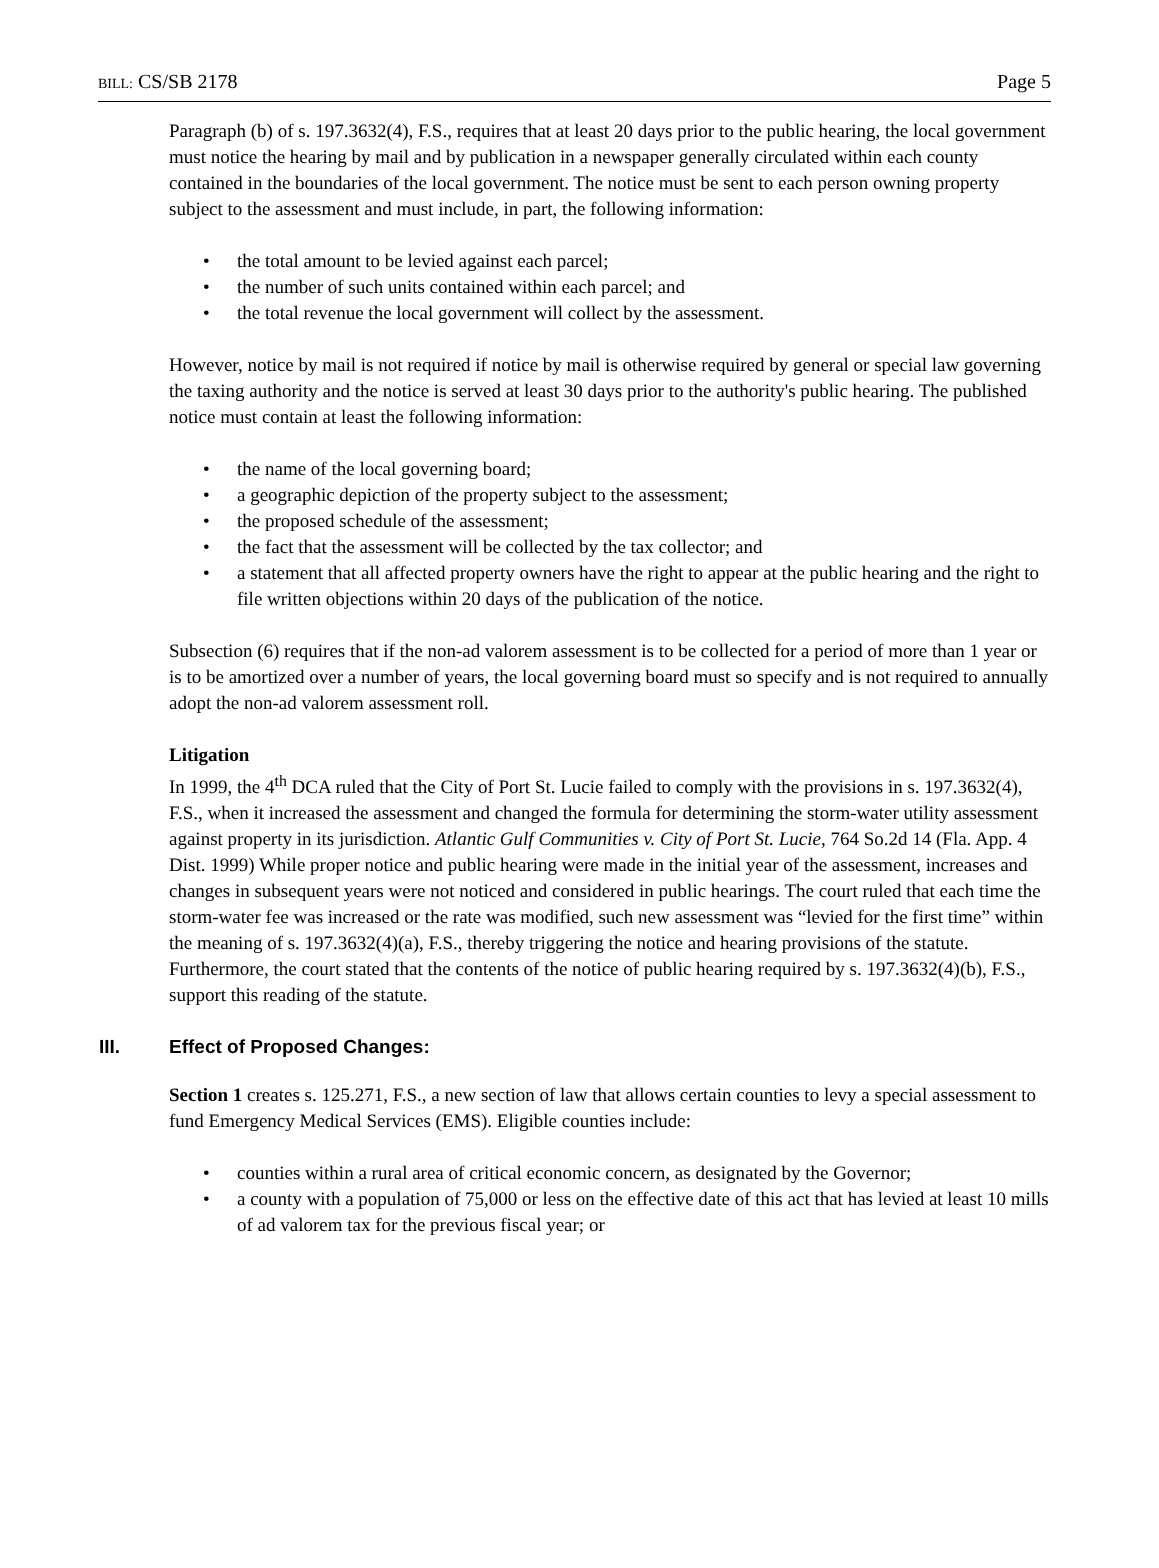BILL: CS/SB 2178 Page 5
Paragraph (b) of s. 197.3632(4), F.S., requires that at least 20 days prior to the public hearing, the local government must notice the hearing by mail and by publication in a newspaper generally circulated within each county contained in the boundaries of the local government. The notice must be sent to each person owning property subject to the assessment and must include, in part, the following information:
• the total amount to be levied against each parcel;
• the number of such units contained within each parcel; and
• the total revenue the local government will collect by the assessment.
However, notice by mail is not required if notice by mail is otherwise required by general or special law governing the taxing authority and the notice is served at least 30 days prior to the authority's public hearing. The published notice must contain at least the following information:
• the name of the local governing board;
• a geographic depiction of the property subject to the assessment;
• the proposed schedule of the assessment;
• the fact that the assessment will be collected by the tax collector; and
• a statement that all affected property owners have the right to appear at the public hearing and the right to file written objections within 20 days of the publication of the notice.
Subsection (6) requires that if the non-ad valorem assessment is to be collected for a period of more than 1 year or is to be amortized over a number of years, the local governing board must so specify and is not required to annually adopt the non-ad valorem assessment roll.
Litigation
In 1999, the 4<sup>th</sup> DCA ruled that the City of Port St. Lucie failed to comply with the provisions in s. 197.3632(4), F.S., when it increased the assessment and changed the formula for determining the storm-water utility assessment against property in its jurisdiction. Atlantic Gulf Communities v. City of Port St. Lucie, 764 So.2d 14 (Fla. App. 4 Dist. 1999) While proper notice and public hearing were made in the initial year of the assessment, increases and changes in subsequent years were not noticed and considered in public hearings. The court ruled that each time the storm-water fee was increased or the rate was modified, such new assessment was “levied for the first time” within the meaning of s. 197.3632(4)(a), F.S., thereby triggering the notice and hearing provisions of the statute. Furthermore, the court stated that the contents of the notice of public hearing required by s. 197.3632(4)(b), F.S., support this reading of the statute.
III. Effect of Proposed Changes:
Section 1 creates s. 125.271, F.S., a new section of law that allows certain counties to levy a special assessment to fund Emergency Medical Services (EMS). Eligible counties include:
• counties within a rural area of critical economic concern, as designated by the Governor;
• a county with a population of 75,000 or less on the effective date of this act that has levied at least 10 mills of ad valorem tax for the previous fiscal year; or